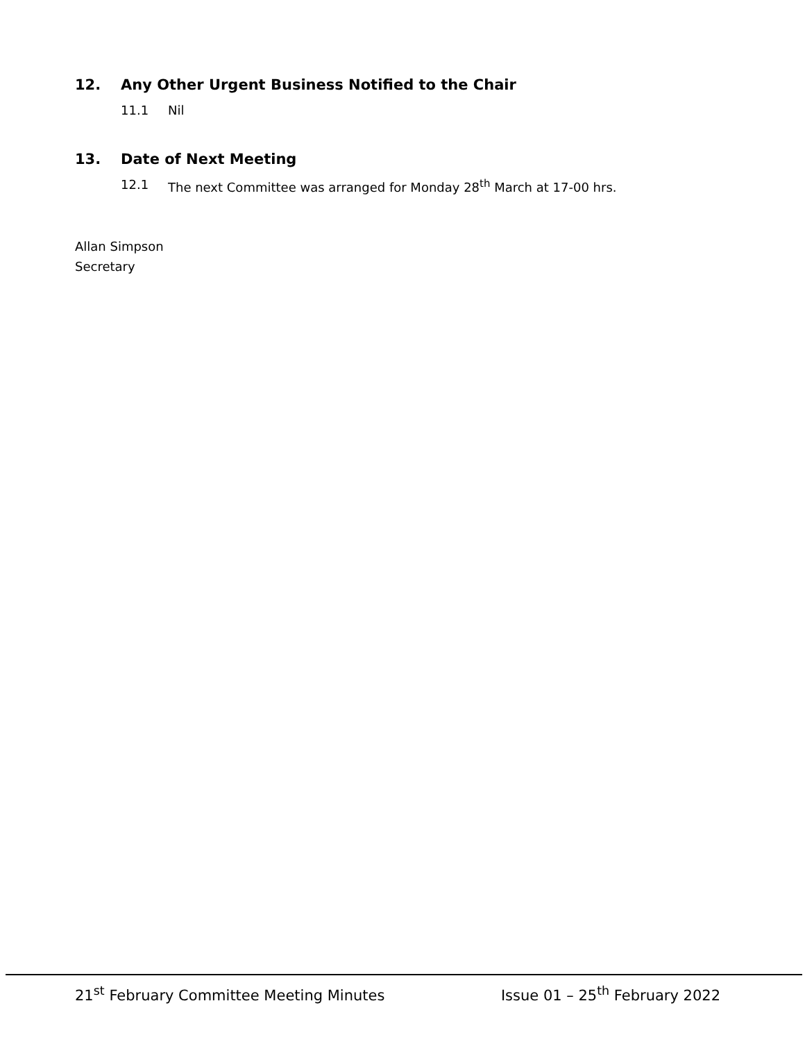12. Any Other Urgent Business Notified to the Chair
11.1 Nil
13. Date of Next Meeting
12.1 The next Committee was arranged for Monday 28<sup>th</sup> March at 17-00 hrs.
Allan Simpson
Secretary
21<sup>st</sup> February Committee Meeting Minutes Issue 01 – 25<sup>th</sup> February 2022